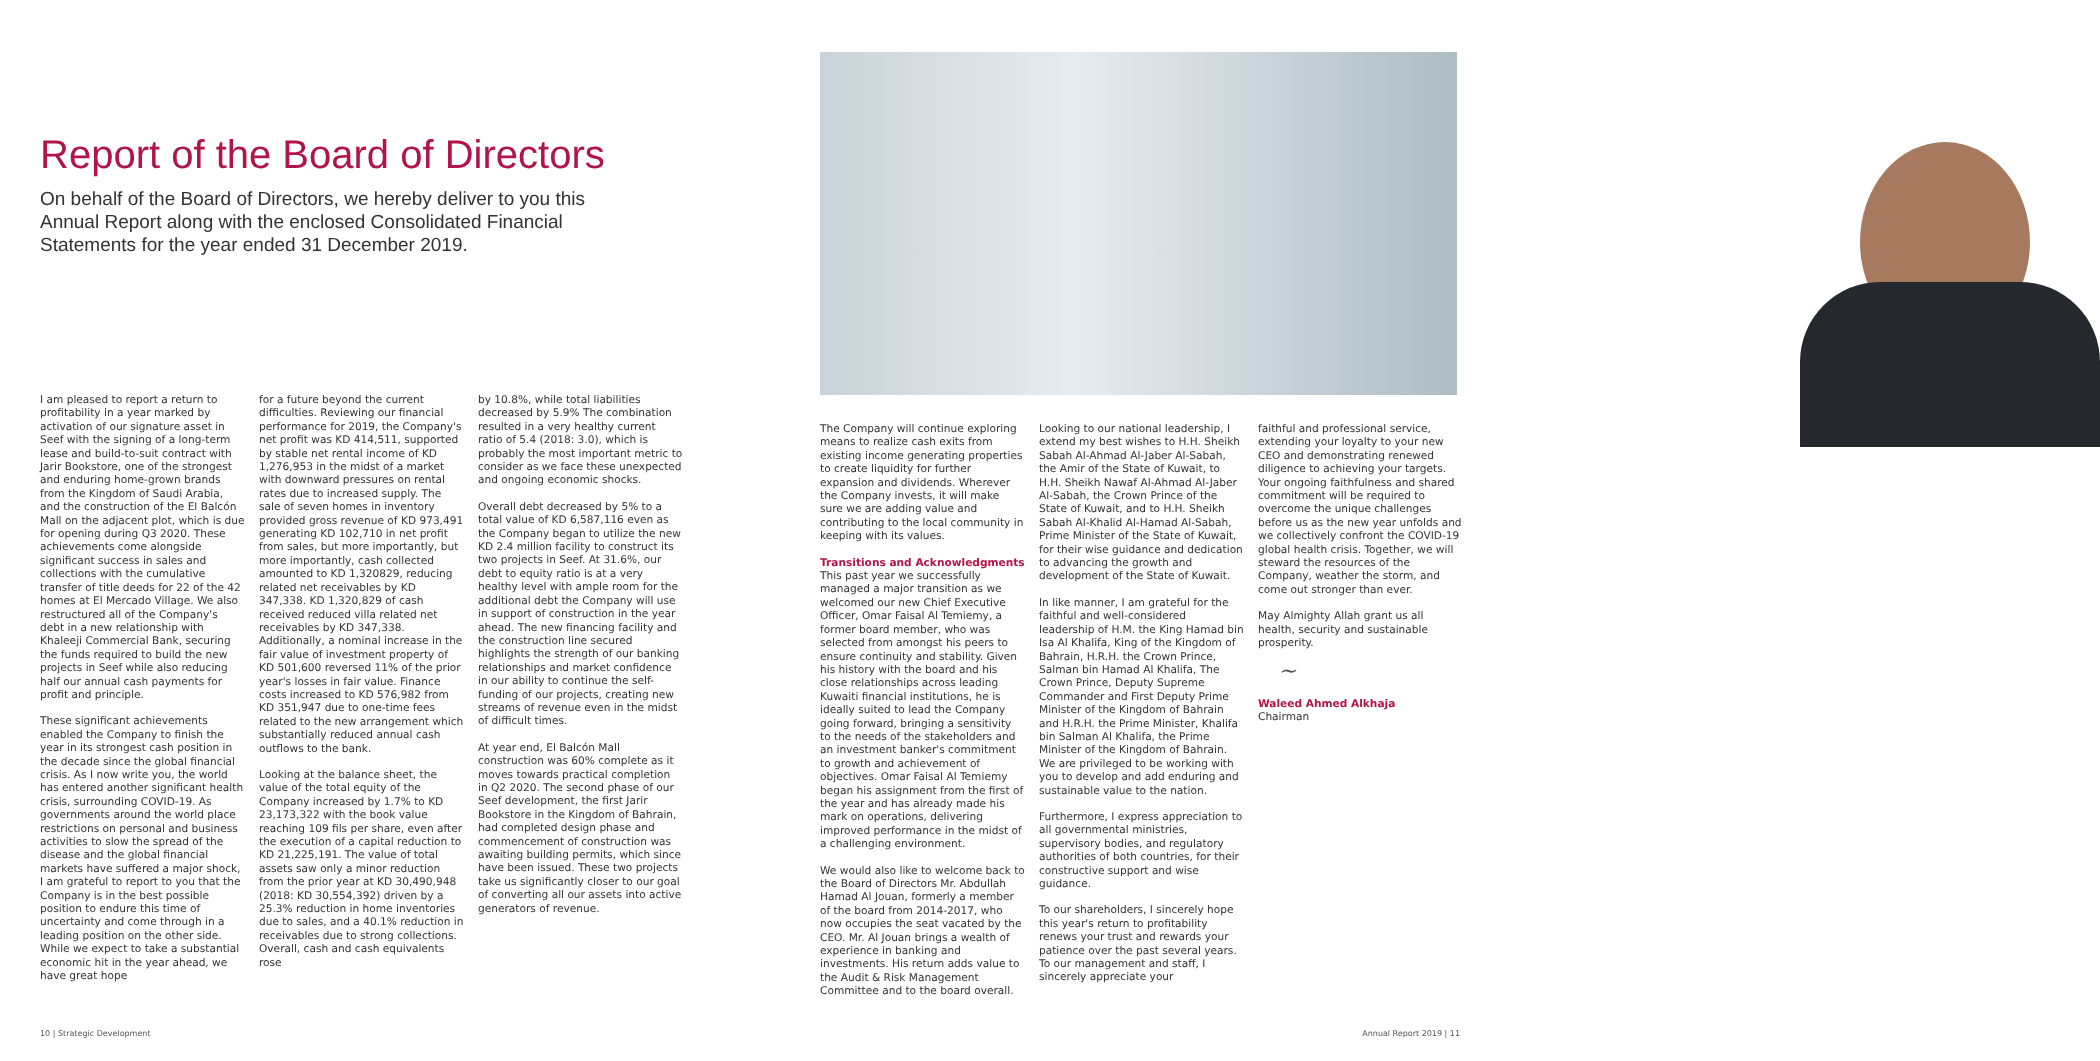Report of the Board of Directors
On behalf of the Board of Directors, we hereby deliver to you this Annual Report along with the enclosed Consolidated Financial Statements for the year ended 31 December 2019.
I am pleased to report a return to profitability in a year marked by activation of our signature asset in Seef with the signing of a long-term lease and build-to-suit contract with Jarir Bookstore, one of the strongest and enduring home-grown brands from the Kingdom of Saudi Arabia, and the construction of the El Balcón Mall on the adjacent plot, which is due for opening during Q3 2020. These achievements come alongside significant success in sales and collections with the cumulative transfer of title deeds for 22 of the 42 homes at El Mercado Village. We also restructured all of the Company's debt in a new relationship with Khaleeji Commercial Bank, securing the funds required to build the new projects in Seef while also reducing half our annual cash payments for profit and principle.
These significant achievements enabled the Company to finish the year in its strongest cash position in the decade since the global financial crisis. As I now write you, the world has entered another significant health crisis, surrounding COVID-19. As governments around the world place restrictions on personal and business activities to slow the spread of the disease and the global financial markets have suffered a major shock, I am grateful to report to you that the Company is in the best possible position to endure this time of uncertainty and come through in a leading position on the other side. While we expect to take a substantial economic hit in the year ahead, we have great hope
for a future beyond the current difficulties. Reviewing our financial performance for 2019, the Company's net profit was KD 414,511, supported by stable net rental income of KD 1,276,953 in the midst of a market with downward pressures on rental rates due to increased supply. The sale of seven homes in inventory provided gross revenue of KD 973,491 generating KD 102,710 in net profit from sales, but more importantly, but more importantly, cash collected amounted to KD 1,320829, reducing related net receivables by KD 347,338. KD 1,320,829 of cash received reduced villa related net receivables by KD 347,338. Additionally, a nominal increase in the fair value of investment property of KD 501,600 reversed 11% of the prior year's losses in fair value. Finance costs increased to KD 576,982 from KD 351,947 due to one-time fees related to the new arrangement which substantially reduced annual cash outflows to the bank.
Looking at the balance sheet, the value of the total equity of the Company increased by 1.7% to KD 23,173,322 with the book value reaching 109 fils per share, even after the execution of a capital reduction to KD 21,225,191. The value of total assets saw only a minor reduction from the prior year at KD 30,490,948 (2018: KD 30,554,392) driven by a 25.3% reduction in home inventories due to sales, and a 40.1% reduction in receivables due to strong collections. Overall, cash and cash equivalents rose
by 10.8%, while total liabilities decreased by 5.9% The combination resulted in a very healthy current ratio of 5.4 (2018: 3.0), which is probably the most important metric to consider as we face these unexpected and ongoing economic shocks.
Overall debt decreased by 5% to a total value of KD 6,587,116 even as the Company began to utilize the new KD 2.4 million facility to construct its two projects in Seef. At 31.6%, our debt to equity ratio is at a very healthy level with ample room for the additional debt the Company will use in support of construction in the year ahead. The new financing facility and the construction line secured highlights the strength of our banking relationships and market confidence in our ability to continue the self-funding of our projects, creating new streams of revenue even in the midst of difficult times.
At year end, El Balcón Mall construction was 60% complete as it moves towards practical completion in Q2 2020. The second phase of our Seef development, the first Jarir Bookstore in the Kingdom of Bahrain, had completed design phase and commencement of construction was awaiting building permits, which since have been issued. These two projects take us significantly closer to our goal of converting all our assets into active generators of revenue.
The Company will continue exploring means to realize cash exits from existing income generating properties to create liquidity for further expansion and dividends. Wherever the Company invests, it will make sure we are adding value and contributing to the local community in keeping with its values.
Transitions and Acknowledgments
This past year we successfully managed a major transition as we welcomed our new Chief Executive Officer, Omar Faisal Al Temiemy, a former board member, who was selected from amongst his peers to ensure continuity and stability. Given his history with the board and his close relationships across leading Kuwaiti financial institutions, he is ideally suited to lead the Company going forward, bringing a sensitivity to the needs of the stakeholders and an investment banker's commitment to growth and achievement of objectives. Omar Faisal Al Temiemy began his assignment from the first of the year and has already made his mark on operations, delivering improved performance in the midst of a challenging environment.
We would also like to welcome back to the Board of Directors Mr. Abdullah Hamad Al Jouan, formerly a member of the board from 2014-2017, who now occupies the seat vacated by the CEO. Mr. Al Jouan brings a wealth of experience in banking and investments. His return adds value to the Audit & Risk Management Committee and to the board overall.
Looking to our national leadership, I extend my best wishes to H.H. Sheikh Sabah Al-Ahmad Al-Jaber Al-Sabah, the Amir of the State of Kuwait, to H.H. Sheikh Nawaf Al-Ahmad Al-Jaber Al-Sabah, the Crown Prince of the State of Kuwait, and to H.H. Sheikh Sabah Al-Khalid Al-Hamad Al-Sabah, Prime Minister of the State of Kuwait, for their wise guidance and dedication to advancing the growth and development of the State of Kuwait.
In like manner, I am grateful for the faithful and well-considered leadership of H.M. the King Hamad bin Isa Al Khalifa, King of the Kingdom of Bahrain, H.R.H. the Crown Prince, Salman bin Hamad Al Khalifa, The Crown Prince, Deputy Supreme Commander and First Deputy Prime Minister of the Kingdom of Bahrain and H.R.H. the Prime Minister, Khalifa bin Salman Al Khalifa, the Prime Minister of the Kingdom of Bahrain. We are privileged to be working with you to develop and add enduring and sustainable value to the nation.
Furthermore, I express appreciation to all governmental ministries, supervisory bodies, and regulatory authorities of both countries, for their constructive support and wise guidance.
To our shareholders, I sincerely hope this year's return to profitability renews your trust and rewards your patience over the past several years. To our management and staff, I sincerely appreciate your
faithful and professional service, extending your loyalty to your new CEO and demonstrating renewed diligence to achieving your targets. Your ongoing faithfulness and shared commitment will be required to overcome the unique challenges before us as the new year unfolds and we collectively confront the COVID-19 global health crisis. Together, we will steward the resources of the Company, weather the storm, and come out stronger than ever.
May Almighty Allah grant us all health, security and sustainable prosperity.
~
Waleed Ahmed Alkhaja
Chairman
10 | Strategic Development Annual Report 2019 | 11